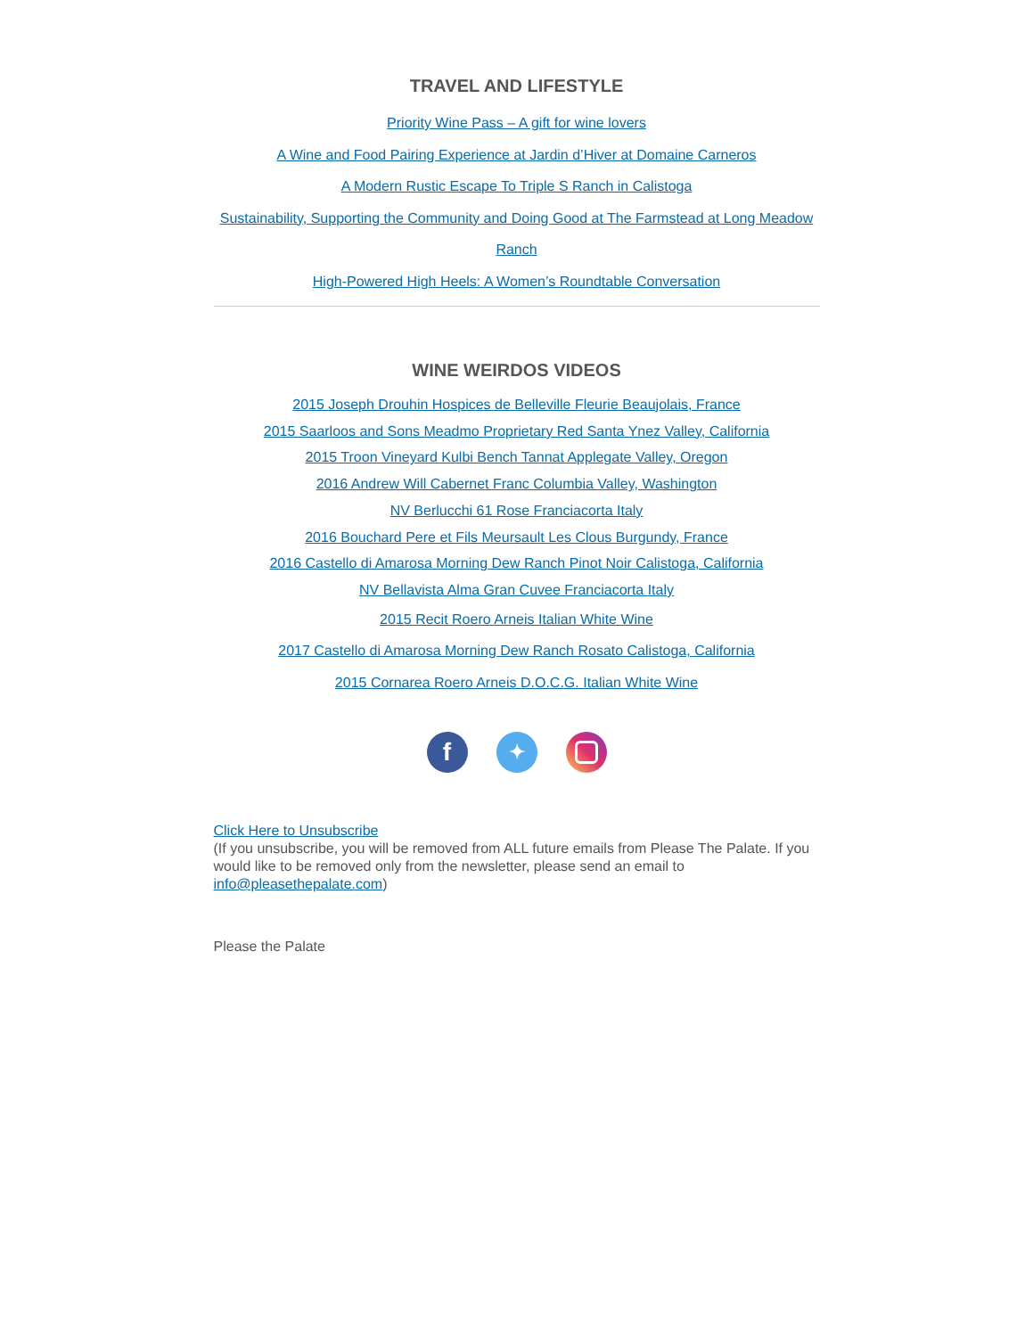TRAVEL AND LIFESTYLE
Priority Wine Pass – A gift for wine lovers
A Wine and Food Pairing Experience at Jardin d’Hiver at Domaine Carneros
A Modern Rustic Escape To Triple S Ranch in Calistoga
Sustainability, Supporting the Community and Doing Good at The Farmstead at Long Meadow Ranch
High-Powered High Heels: A Women’s Roundtable Conversation
WINE WEIRDOS VIDEOS
2015 Joseph Drouhin Hospices de Belleville Fleurie Beaujolais, France
2015 Saarloos and Sons Meadmo Proprietary Red Santa Ynez Valley, California
2015 Troon Vineyard Kulbi Bench Tannat Applegate Valley, Oregon
2016 Andrew Will Cabernet Franc Columbia Valley, Washington
NV Berlucchi 61 Rose Franciacorta Italy
2016 Bouchard Pere et Fils Meursault Les Clous Burgundy, France
2016 Castello di Amarosa Morning Dew Ranch Pinot Noir Calistoga, California
NV Bellavista Alma Gran Cuvee Franciacorta Italy
2015 Recit Roero Arneis Italian White Wine
2017 Castello di Amarosa Morning Dew Ranch Rosato Calistoga, California
2015 Cornarea Roero Arneis D.O.C.G. Italian White Wine
f
✦
Click Here to Unsubscribe
(If you unsubscribe, you will be removed from ALL future emails from Please The Palate. If you would like to be removed only from the newsletter, please send an email to info@pleasethepalate.com)
Please the Palate